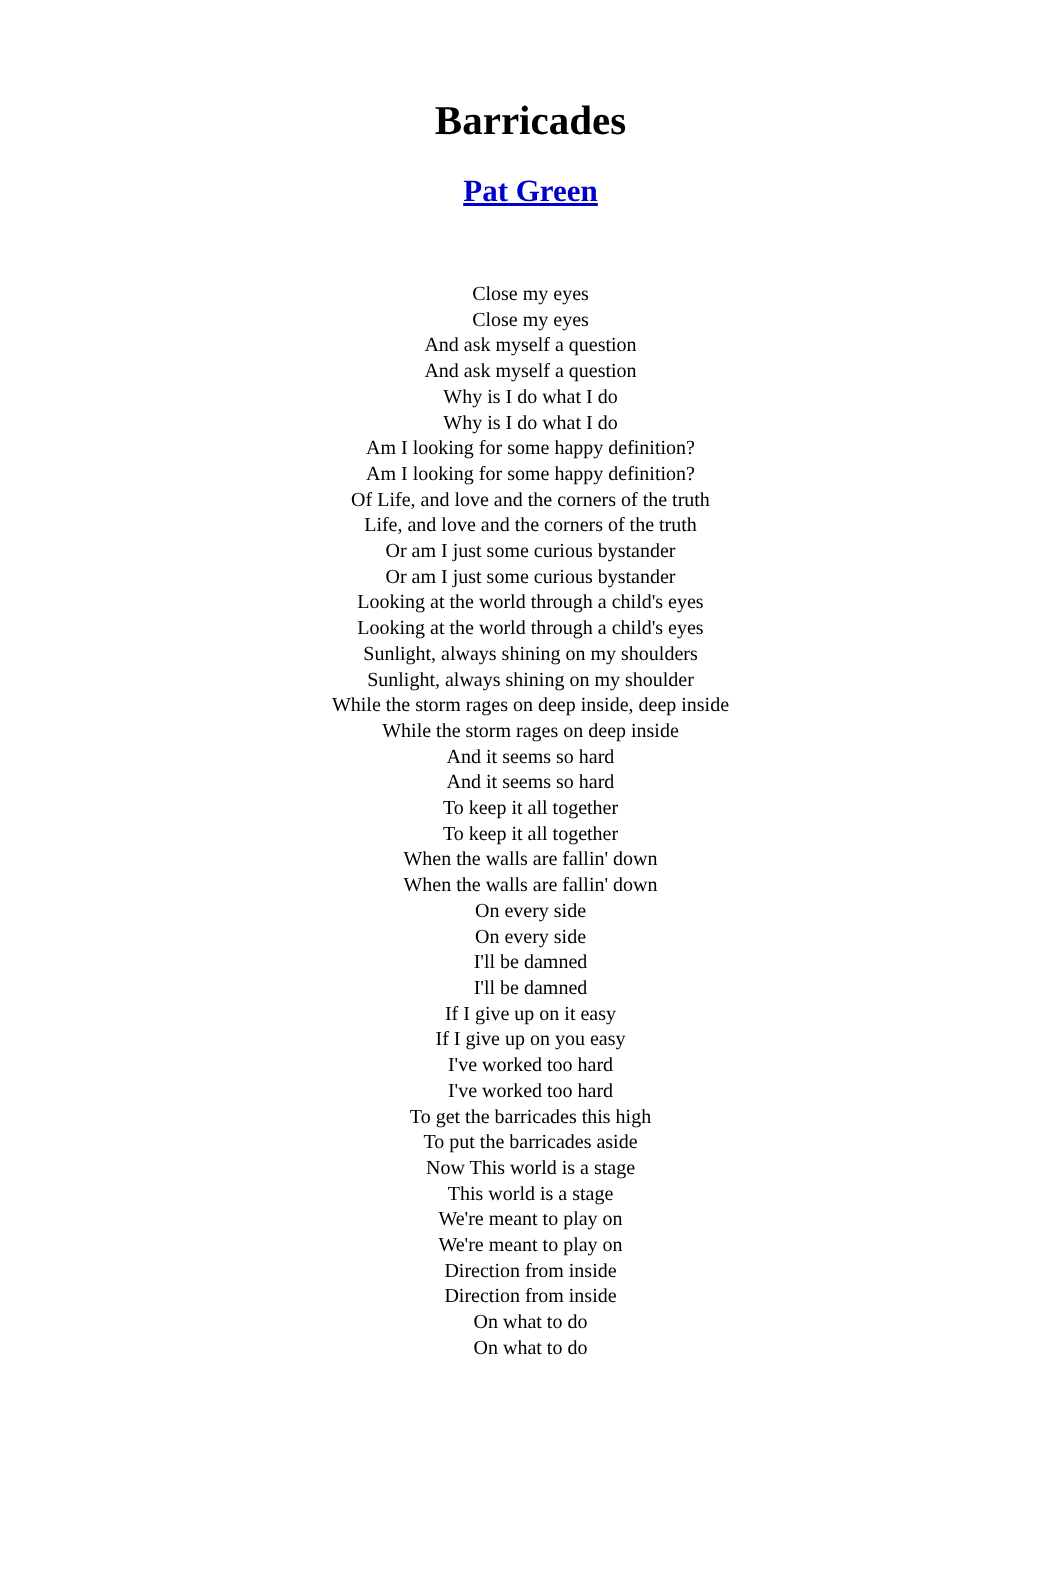Barricades
Pat Green
Close my eyes
Close my eyes
And ask myself a question
And ask myself a question
Why is I do what I do
Why is I do what I do
Am I looking for some happy definition?
Am I looking for some happy definition?
Of Life, and love and the corners of the truth
Life, and love and the corners of the truth
Or am I just some curious bystander
Or am I just some curious bystander
Looking at the world through a child's eyes
Looking at the world through a child's eyes
Sunlight, always shining on my shoulders
Sunlight, always shining on my shoulder
While the storm rages on deep inside, deep inside
While the storm rages on deep inside
And it seems so hard
And it seems so hard
To keep it all together
To keep it all together
When the walls are fallin' down
When the walls are fallin' down
On every side
On every side
I'll be damned
I'll be damned
If I give up on it easy
If I give up on you easy
I've worked too hard
I've worked too hard
To get the barricades this high
To put the barricades aside
Now This world is a stage
This world is a stage
We're meant to play on
We're meant to play on
Direction from inside
Direction from inside
On what to do
On what to do